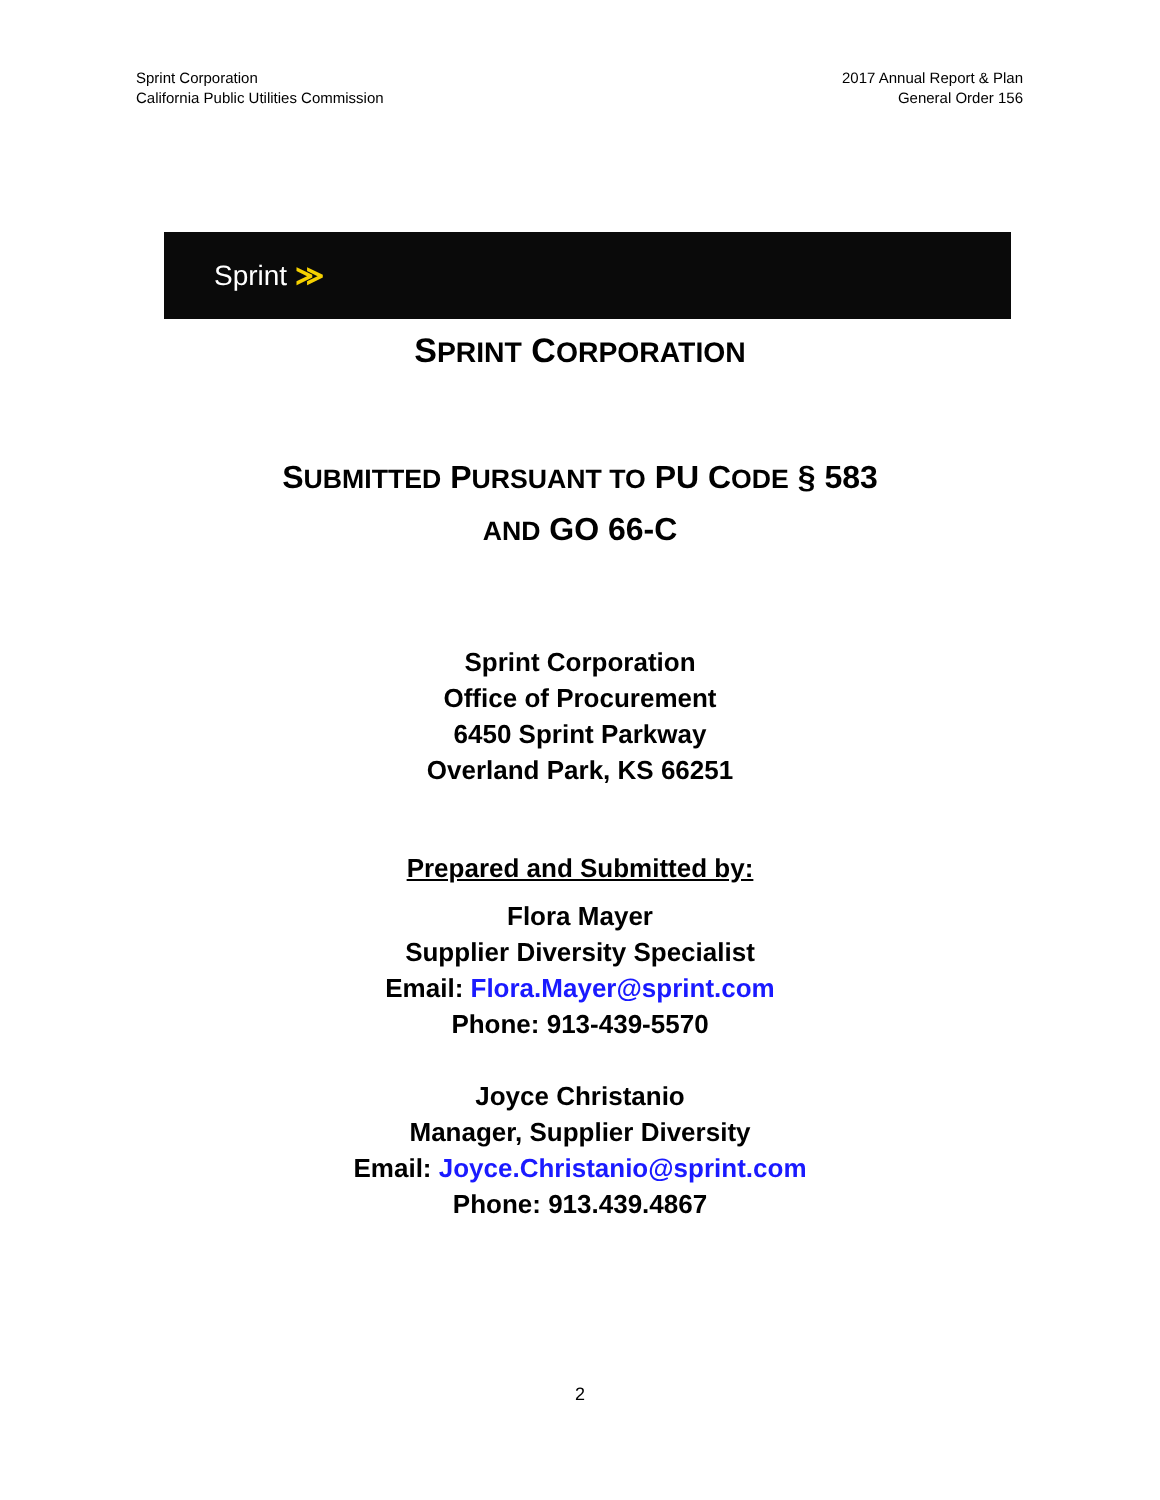Sprint Corporation
California Public Utilities Commission
2017 Annual Report & Plan
General Order 156
Sprint ≫
SPRINT CORPORATION
SUBMITTED PURSUANT TO PU CODE § 583
AND GO 66-C
Sprint Corporation
Office of Procurement
6450 Sprint Parkway
Overland Park, KS 66251
Prepared and Submitted by:
Flora Mayer
Supplier Diversity Specialist
Email: Flora.Mayer@sprint.com
Phone: 913-439-5570
Joyce Christanio
Manager, Supplier Diversity
Email: Joyce.Christanio@sprint.com
Phone: 913.439.4867
2